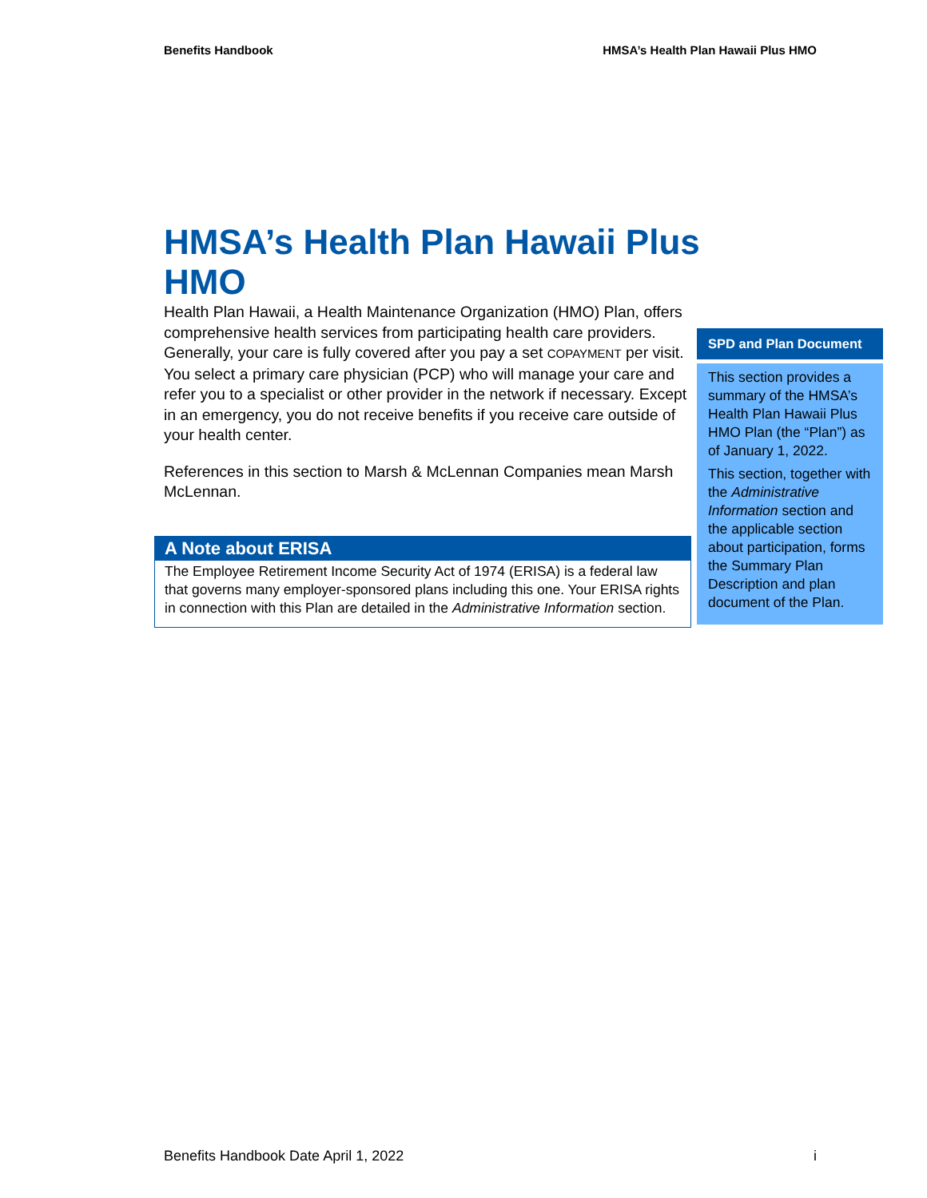Benefits Handbook HMSA’s Health Plan Hawaii Plus HMO
HMSA’s Health Plan Hawaii Plus HMO
Health Plan Hawaii, a Health Maintenance Organization (HMO) Plan, offers comprehensive health services from participating health care providers. Generally, your care is fully covered after you pay a set COPAYMENT per visit. You select a primary care physician (PCP) who will manage your care and refer you to a specialist or other provider in the network if necessary. Except in an emergency, you do not receive benefits if you receive care outside of your health center.
References in this section to Marsh & McLennan Companies mean Marsh McLennan.
A Note about ERISA
The Employee Retirement Income Security Act of 1974 (ERISA) is a federal law that governs many employer-sponsored plans including this one. Your ERISA rights in connection with this Plan are detailed in the Administrative Information section.
SPD and Plan Document
This section provides a summary of the HMSA’s Health Plan Hawaii Plus HMO Plan (the “Plan”) as of January 1, 2022.
This section, together with the Administrative Information section and the applicable section about participation, forms the Summary Plan Description and plan document of the Plan.
Benefits Handbook Date April 1, 2022 i